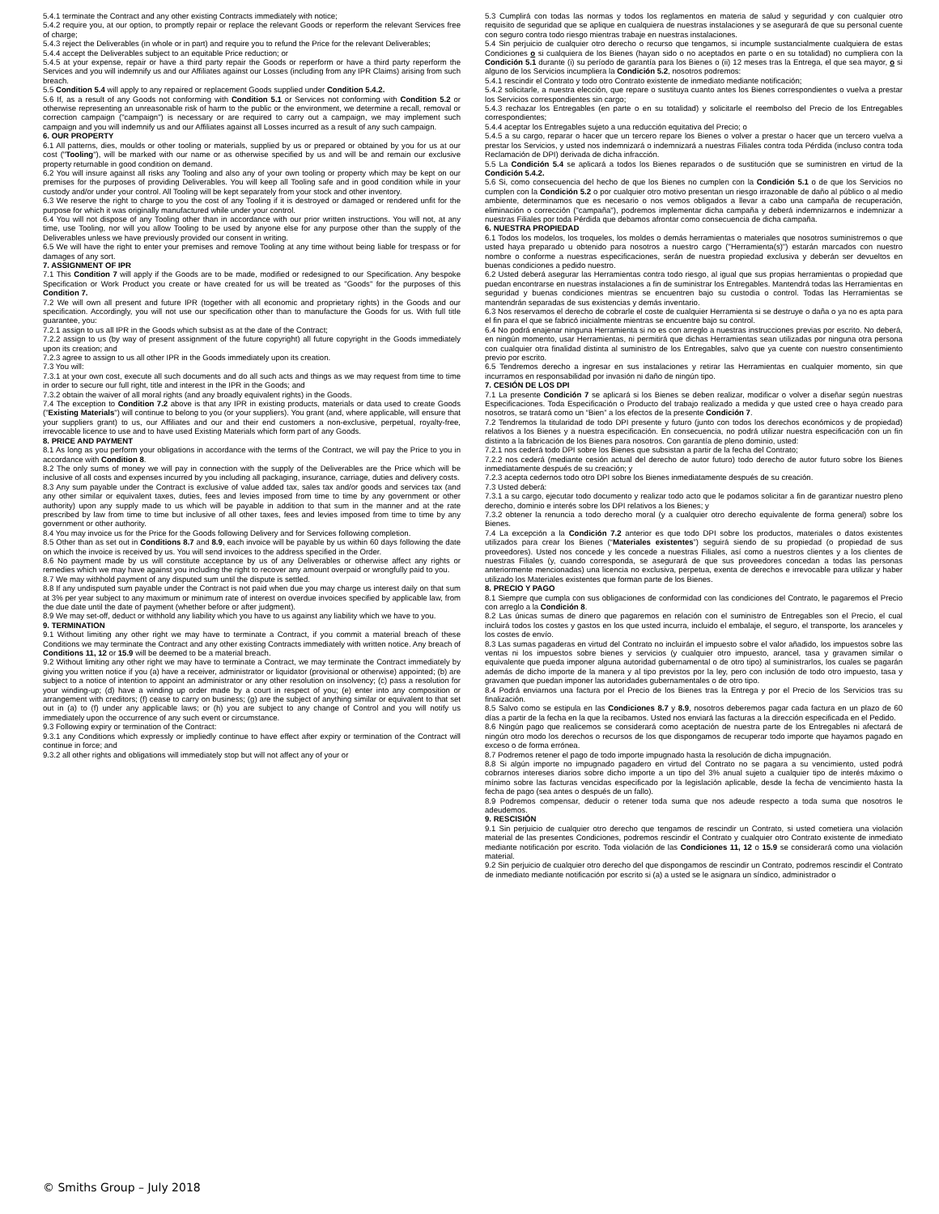5.4.1 terminate the Contract and any other existing Contracts immediately with notice;
5.4.2 require you, at our option, to promptly repair or replace the relevant Goods or reperform the relevant Services free of charge;
5.4.3 reject the Deliverables (in whole or in part) and require you to refund the Price for the relevant Deliverables;
5.4.4 accept the Deliverables subject to an equitable Price reduction; or
5.4.5 at your expense, repair or have a third party repair the Goods or reperform or have a third party reperform the Services and you will indemnify us and our Affiliates against our Losses (including from any IPR Claims) arising from such breach.
5.5 Condition 5.4 will apply to any repaired or replacement Goods supplied under Condition 5.4.2.
5.6 If, as a result of any Goods not conforming with Condition 5.1 or Services not conforming with Condition 5.2 or otherwise representing an unreasonable risk of harm to the public or the environment, we determine a recall, removal or correction campaign ("campaign") is necessary or are required to carry out a campaign, we may implement such campaign and you will indemnify us and our Affiliates against all Losses incurred as a result of any such campaign.
6. OUR PROPERTY
6.1 All patterns, dies, moulds or other tooling or materials, supplied by us or prepared or obtained by you for us at our cost ("Tooling"), will be marked with our name or as otherwise specified by us and will be and remain our exclusive property returnable in good condition on demand.
6.2 You will insure against all risks any Tooling and also any of your own tooling or property which may be kept on our premises for the purposes of providing Deliverables. You will keep all Tooling safe and in good condition while in your custody and/or under your control. All Tooling will be kept separately from your stock and other inventory.
6.3 We reserve the right to charge to you the cost of any Tooling if it is destroyed or damaged or rendered unfit for the purpose for which it was originally manufactured while under your control.
6.4 You will not dispose of any Tooling other than in accordance with our prior written instructions. You will not, at any time, use Tooling, nor will you allow Tooling to be used by anyone else for any purpose other than the supply of the Deliverables unless we have previously provided our consent in writing.
6.5 We will have the right to enter your premises and remove Tooling at any time without being liable for trespass or for damages of any sort.
7. ASSIGNMENT OF IPR
7.1 This Condition 7 will apply if the Goods are to be made, modified or redesigned to our Specification. Any bespoke Specification or Work Product you create or have created for us will be treated as "Goods" for the purposes of this Condition 7.
7.2 We will own all present and future IPR (together with all economic and proprietary rights) in the Goods and our specification. Accordingly, you will not use our specification other than to manufacture the Goods for us. With full title guarantee, you:
7.2.1 assign to us all IPR in the Goods which subsist as at the date of the Contract;
7.2.2 assign to us (by way of present assignment of the future copyright) all future copyright in the Goods immediately upon its creation; and
7.2.3 agree to assign to us all other IPR in the Goods immediately upon its creation.
7.3 You will:
7.3.1 at your own cost, execute all such documents and do all such acts and things as we may request from time to time in order to secure our full right, title and interest in the IPR in the Goods; and
7.3.2 obtain the waiver of all moral rights (and any broadly equivalent rights) in the Goods.
7.4 The exception to Condition 7.2 above is that any IPR in existing products, materials or data used to create Goods ("Existing Materials") will continue to belong to you (or your suppliers). You grant (and, where applicable, will ensure that your suppliers grant) to us, our Affiliates and our and their end customers a non-exclusive, perpetual, royalty-free, irrevocable licence to use and to have used Existing Materials which form part of any Goods.
8. PRICE AND PAYMENT
8.1 As long as you perform your obligations in accordance with the terms of the Contract, we will pay the Price to you in accordance with Condition 8.
8.2 The only sums of money we will pay in connection with the supply of the Deliverables are the Price which will be inclusive of all costs and expenses incurred by you including all packaging, insurance, carriage, duties and delivery costs.
8.3 Any sum payable under the Contract is exclusive of value added tax, sales tax and/or goods and services tax (and any other similar or equivalent taxes, duties, fees and levies imposed from time to time by any government or other authority) upon any supply made to us which will be payable in addition to that sum in the manner and at the rate prescribed by law from time to time but inclusive of all other taxes, fees and levies imposed from time to time by any government or other authority.
8.4 You may invoice us for the Price for the Goods following Delivery and for Services following completion.
8.5 Other than as set out in Conditions 8.7 and 8.9, each invoice will be payable by us within 60 days following the date on which the invoice is received by us. You will send invoices to the address specified in the Order.
8.6 No payment made by us will constitute acceptance by us of any Deliverables or otherwise affect any rights or remedies which we may have against you including the right to recover any amount overpaid or wrongfully paid to you.
8.7 We may withhold payment of any disputed sum until the dispute is settled.
8.8 If any undisputed sum payable under the Contract is not paid when due you may charge us interest daily on that sum at 3% per year subject to any maximum or minimum rate of interest on overdue invoices specified by applicable law, from the due date until the date of payment (whether before or after judgment).
8.9 We may set-off, deduct or withhold any liability which you have to us against any liability which we have to you.
9. TERMINATION
9.1 Without limiting any other right we may have to terminate a Contract, if you commit a material breach of these Conditions we may terminate the Contract and any other existing Contracts immediately with written notice. Any breach of Conditions 11, 12 or 15.9 will be deemed to be a material breach.
9.2 Without limiting any other right we may have to terminate a Contract, we may terminate the Contract immediately by giving you written notice if you (a) have a receiver, administrator or liquidator (provisional or otherwise) appointed; (b) are subject to a notice of intention to appoint an administrator or any other resolution on insolvency; (c) pass a resolution for your winding-up; (d) have a winding up order made by a court in respect of you; (e) enter into any composition or arrangement with creditors; (f) cease to carry on business; (g) are the subject of anything similar or equivalent to that set out in (a) to (f) under any applicable laws; or (h) you are subject to any change of Control and you will notify us immediately upon the occurrence of any such event or circumstance.
9.3 Following expiry or termination of the Contract:
9.3.1 any Conditions which expressly or impliedly continue to have effect after expiry or termination of the Contract will continue in force; and
9.3.2 all other rights and obligations will immediately stop but will not affect any of your or
5.3 Cumplirá con todas las normas y todos los reglamentos en materia de salud y seguridad y con cualquier otro requisito de seguridad que se aplique en cualquiera de nuestras instalaciones y se asegurará de que su personal cuente con seguro contra todo riesgo mientras trabaje en nuestras instalaciones.
5.4 Sin perjuicio de cualquier otro derecho o recurso que tengamos, si incumple sustancialmente cualquiera de estas Condiciones o si cualquiera de los Bienes (hayan sido o no aceptados en parte o en su totalidad) no cumpliera con la Condición 5.1 durante (i) su período de garantía para los Bienes o (ii) 12 meses tras la Entrega, el que sea mayor, o si alguno de los Servicios incumpliera la Condición 5.2, nosotros podremos:
5.4.1 rescindir el Contrato y todo otro Contrato existente de inmediato mediante notificación;
5.4.2 solicitarle, a nuestra elección, que repare o sustituya cuanto antes los Bienes correspondientes o vuelva a prestar los Servicios correspondientes sin cargo;
5.4.3 rechazar los Entregables (en parte o en su totalidad) y solicitarle el reembolso del Precio de los Entregables correspondientes;
5.4.4 aceptar los Entregables sujeto a una reducción equitativa del Precio; o
5.4.5 a su cargo, reparar o hacer que un tercero repare los Bienes o volver a prestar o hacer que un tercero vuelva a prestar los Servicios, y usted nos indemnizará o indemnizará a nuestras Filiales contra toda Pérdida (incluso contra toda Reclamación de DPI) derivada de dicha infracción.
5.5 La Condición 5.4 se aplicará a todos los Bienes reparados o de sustitución que se suministren en virtud de la Condición 5.4.2.
5.6 Si, como consecuencia del hecho de que los Bienes no cumplen con la Condición 5.1 o de que los Servicios no cumplen con la Condición 5.2 o por cualquier otro motivo presentan un riesgo irrazonable de daño al público o al medio ambiente, determinamos que es necesario o nos vemos obligados a llevar a cabo una campaña de recuperación, eliminación o corrección ("campaña"), podremos implementar dicha campaña y deberá indemnizarnos e indemnizar a nuestras Filiales por toda Pérdida que debamos afrontar como consecuencia de dicha campaña.
6. NUESTRA PROPIEDAD
6.1 Todos los modelos, los troqueles, los moldes o demás herramientas o materiales que nosotros suministremos o que usted haya preparado u obtenido para nosotros a nuestro cargo ("Herramienta(s)") estarán marcados con nuestro nombre o conforme a nuestras especificaciones, serán de nuestra propiedad exclusiva y deberán ser devueltos en buenas condiciones a pedido nuestro.
6.2 Usted deberá asegurar las Herramientas contra todo riesgo, al igual que sus propias herramientas o propiedad que puedan encontrarse en nuestras instalaciones a fin de suministrar los Entregables. Mantendrá todas las Herramientas en seguridad y buenas condiciones mientras se encuentren bajo su custodia o control. Todas las Herramientas se mantendrán separadas de sus existencias y demás inventario.
6.3 Nos reservamos el derecho de cobrarle el coste de cualquier Herramienta si se destruye o daña o ya no es apta para el fin para el que se fabricó inicialmente mientras se encuentre bajo su control.
6.4 No podrá enajenar ninguna Herramienta si no es con arreglo a nuestras instrucciones previas por escrito. No deberá, en ningún momento, usar Herramientas, ni permitirá que dichas Herramientas sean utilizadas por ninguna otra persona con cualquier otra finalidad distinta al suministro de los Entregables, salvo que ya cuente con nuestro consentimiento previo por escrito.
6.5 Tendremos derecho a ingresar en sus instalaciones y retirar las Herramientas en cualquier momento, sin que incurramos en responsabilidad por invasión ni daño de ningún tipo.
7. CESIÓN DE LOS DPI
7.1 La presente Condición 7 se aplicará si los Bienes se deben realizar, modificar o volver a diseñar según nuestras Especificaciones. Toda Especificación o Producto del trabajo realizado a medida y que usted cree o haya creado para nosotros, se tratará como un “Bien” a los efectos de la presente Condición 7.
7.2 Tendremos la titularidad de todo DPI presente y futuro (junto con todos los derechos económicos y de propiedad) relativos a los Bienes y a nuestra especificación. En consecuencia, no podrá utilizar nuestra especificación con un fin distinto a la fabricación de los Bienes para nosotros. Con garantía de pleno dominio, usted:
7.2.1 nos cederá todo DPI sobre los Bienes que subsistan a partir de la fecha del Contrato;
7.2.2 nos cederá (mediante cesión actual del derecho de autor futuro) todo derecho de autor futuro sobre los Bienes inmediatamente después de su creación; y
7.2.3 acepta cedernos todo otro DPI sobre los Bienes inmediatamente después de su creación.
7.3 Usted deberá:
7.3.1 a su cargo, ejecutar todo documento y realizar todo acto que le podamos solicitar a fin de garantizar nuestro pleno derecho, dominio e interés sobre los DPI relativos a los Bienes; y
7.3.2 obtener la renuncia a todo derecho moral (y a cualquier otro derecho equivalente de forma general) sobre los Bienes.
7.4 La excepción a la Condición 7.2 anterior es que todo DPI sobre los productos, materiales o datos existentes utilizados para crear los Bienes (“Materiales existentes”) seguirá siendo de su propiedad (o propiedad de sus proveedores). Usted nos concede y les concede a nuestras Filiales, así como a nuestros clientes y a los clientes de nuestras Filiales (y, cuando corresponda, se asegurará de que sus proveedores concedan a todas las personas anteriormente mencionadas) una licencia no exclusiva, perpetua, exenta de derechos e irrevocable para utilizar y haber utilizado los Materiales existentes que forman parte de los Bienes.
8. PRECIO Y PAGO
8.1 Siempre que cumpla con sus obligaciones de conformidad con las condiciones del Contrato, le pagaremos el Precio con arreglo a la Condición 8.
8.2 Las únicas sumas de dinero que pagaremos en relación con el suministro de Entregables son el Precio, el cual incluirá todos los costes y gastos en los que usted incurra, incluido el embalaje, el seguro, el transporte, los aranceles y los costes de envío.
8.3 Las sumas pagaderas en virtud del Contrato no incluirán el impuesto sobre el valor añadido, los impuestos sobre las ventas ni los impuestos sobre bienes y servicios (y cualquier otro impuesto, arancel, tasa y gravamen similar o equivalente que pueda imponer alguna autoridad gubernamental o de otro tipo) al suministrarlos, los cuales se pagarán además de dicho importe de la manera y al tipo previstos por la ley, pero con inclusión de todo otro impuesto, tasa y gravamen que puedan imponer las autoridades gubernamentales o de otro tipo.
8.4 Podrá enviarnos una factura por el Precio de los Bienes tras la Entrega y por el Precio de los Servicios tras su finalización.
8.5 Salvo como se estipula en las Condiciones 8.7 y 8.9, nosotros deberemos pagar cada factura en un plazo de 60 días a partir de la fecha en la que la recibamos. Usted nos enviará las facturas a la dirección especificada en el Pedido.
8.6 Ningún pago que realicemos se considerará como aceptación de nuestra parte de los Entregables ni afectará de ningún otro modo los derechos o recursos de los que dispongamos de recuperar todo importe que hayamos pagado en exceso o de forma errónea.
8.7 Podremos retener el pago de todo importe impugnado hasta la resolución de dicha impugnación.
8.8 Si algún importe no impugnado pagadero en virtud del Contrato no se pagara a su vencimiento, usted podrá cobrarnos intereses diarios sobre dicho importe a un tipo del 3% anual sujeto a cualquier tipo de interés máximo o mínimo sobre las facturas vencidas especificado por la legislación aplicable, desde la fecha de vencimiento hasta la fecha de pago (sea antes o después de un fallo).
8.9 Podremos compensar, deducir o retener toda suma que nos adeude respecto a toda suma que nosotros le adeudemos.
9. RESCISIÓN
9.1 Sin perjuicio de cualquier otro derecho que tengamos de rescindir un Contrato, si usted cometiera una violación material de las presentes Condiciones, podremos rescindir el Contrato y cualquier otro Contrato existente de inmediato mediante notificación por escrito. Toda violación de las Condiciones 11, 12 o 15.9 se considerará como una violación material.
9.2 Sin perjuicio de cualquier otro derecho del que dispongamos de rescindir un Contrato, podremos rescindir el Contrato de inmediato mediante notificación por escrito si (a) a usted se le asignara un síndico, administrador o
© Smiths Group – July 2018